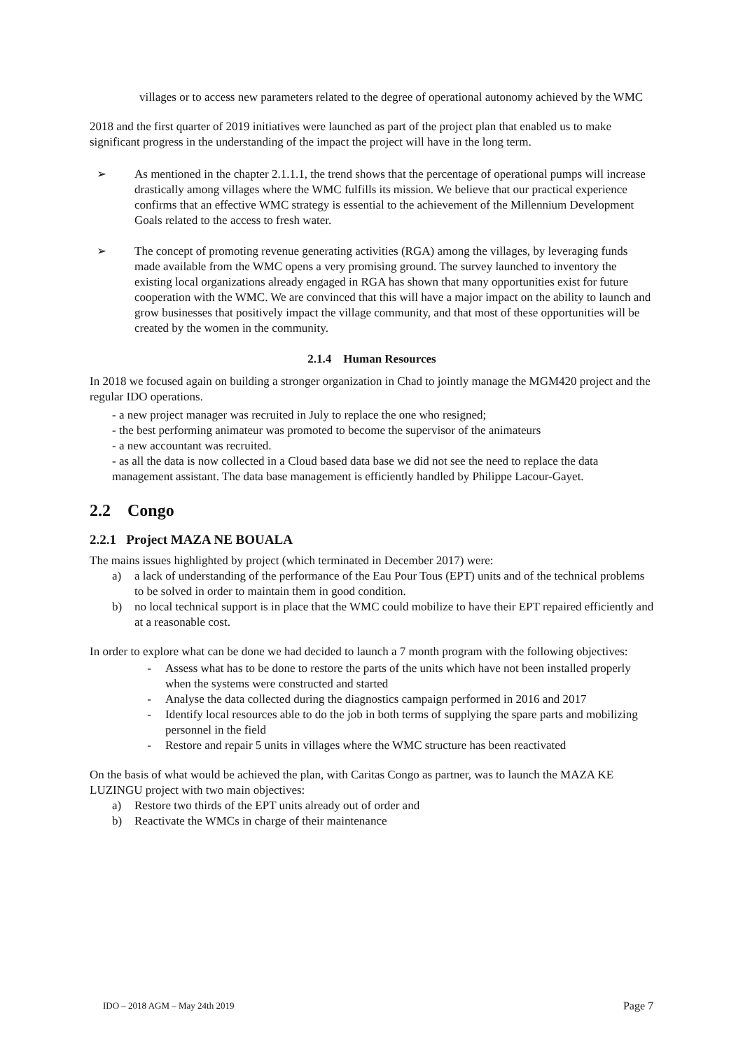villages or to access new parameters related to the degree of operational autonomy achieved by the WMC
2018 and the first quarter of 2019 initiatives were launched as part of the project plan that enabled us to make significant progress in the understanding of the impact the project will have in the long term.
➢ As mentioned in the chapter 2.1.1.1, the trend shows that the percentage of operational pumps will increase drastically among villages where the WMC fulfills its mission. We believe that our practical experience confirms that an effective WMC strategy is essential to the achievement of the Millennium Development Goals related to the access to fresh water.
➢ The concept of promoting revenue generating activities (RGA) among the villages, by leveraging funds made available from the WMC opens a very promising ground. The survey launched to inventory the existing local organizations already engaged in RGA has shown that many opportunities exist for future cooperation with the WMC. We are convinced that this will have a major impact on the ability to launch and grow businesses that positively impact the village community, and that most of these opportunities will be created by the women in the community.
2.1.4 Human Resources
In 2018 we focused again on building a stronger organization in Chad to jointly manage the MGM420 project and the regular IDO operations.
- a new project manager was recruited in July to replace the one who resigned;
- the best performing animateur was promoted to become the supervisor of the animateurs
- a new accountant was recruited.
- as all the data is now collected in a Cloud based data base we did not see the need to replace the data management assistant. The data base management is efficiently handled by Philippe Lacour-Gayet.
2.2 Congo
2.2.1 Project MAZA NE BOUALA
The mains issues highlighted by project (which terminated in December 2017) were:
a) a lack of understanding of the performance of the Eau Pour Tous (EPT) units and of the technical problems to be solved in order to maintain them in good condition.
b) no local technical support is in place that the WMC could mobilize to have their EPT repaired efficiently and at a reasonable cost.
In order to explore what can be done we had decided to launch a 7 month program with the following objectives:
- Assess what has to be done to restore the parts of the units which have not been installed properly when the systems were constructed and started
- Analyse the data collected during the diagnostics campaign performed in 2016 and 2017
- Identify local resources able to do the job in both terms of supplying the spare parts and mobilizing personnel in the field
- Restore and repair 5 units in villages where the WMC structure has been reactivated
On the basis of what would be achieved the plan, with Caritas Congo as partner, was to launch the MAZA KE LUZINGU project with two main objectives:
a) Restore two thirds of the EPT units already out of order and
b) Reactivate the WMCs in charge of their maintenance
IDO – 2018 AGM – May 24th 2019 Page 7